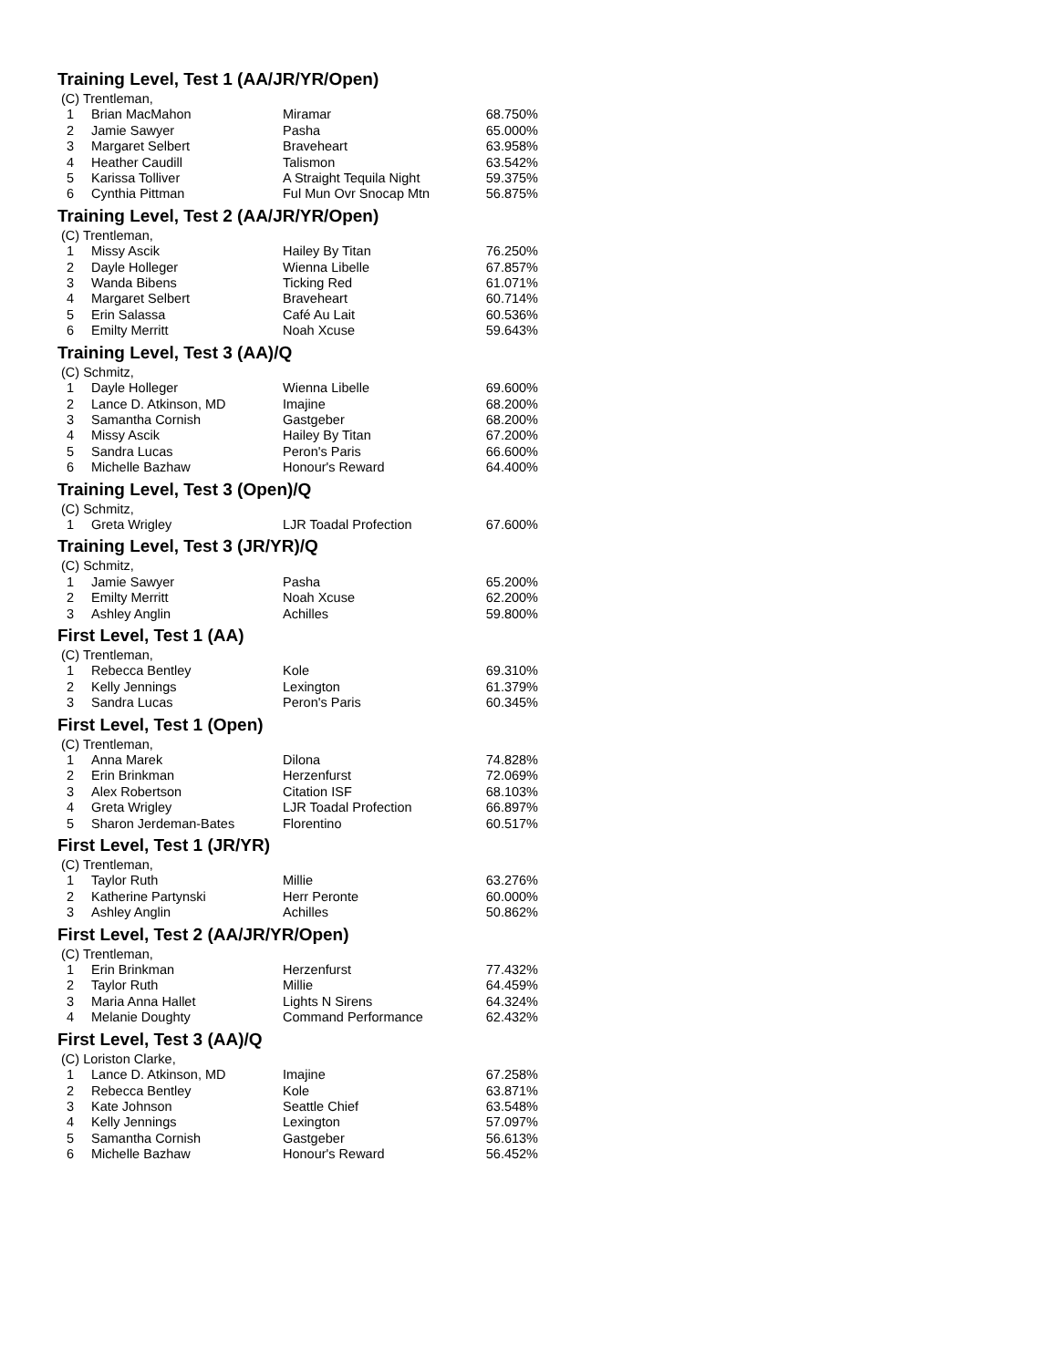Training Level, Test 1 (AA/JR/YR/Open)
| (C) Trentleman, | | | |
| 1 | Brian MacMahon | Miramar | 68.750% |
| 2 | Jamie Sawyer | Pasha | 65.000% |
| 3 | Margaret Selbert | Braveheart | 63.958% |
| 4 | Heather Caudill | Talismon | 63.542% |
| 5 | Karissa Tolliver | A Straight Tequila Night | 59.375% |
| 6 | Cynthia Pittman | Ful Mun Ovr Snocap Mtn | 56.875% |
Training Level, Test 2 (AA/JR/YR/Open)
| (C) Trentleman, | | | |
| 1 | Missy Ascik | Hailey By Titan | 76.250% |
| 2 | Dayle Holleger | Wienna Libelle | 67.857% |
| 3 | Wanda Bibens | Ticking Red | 61.071% |
| 4 | Margaret Selbert | Braveheart | 60.714% |
| 5 | Erin Salassa | Café Au Lait | 60.536% |
| 6 | Emilty Merritt | Noah Xcuse | 59.643% |
Training Level, Test 3 (AA)/Q
| (C) Schmitz, | | | |
| 1 | Dayle Holleger | Wienna Libelle | 69.600% |
| 2 | Lance D. Atkinson, MD | Imajine | 68.200% |
| 3 | Samantha Cornish | Gastgeber | 68.200% |
| 4 | Missy Ascik | Hailey By Titan | 67.200% |
| 5 | Sandra Lucas | Peron's Paris | 66.600% |
| 6 | Michelle Bazhaw | Honour's Reward | 64.400% |
Training Level, Test 3 (Open)/Q
| (C) Schmitz, | | | |
| 1 | Greta Wrigley | LJR Toadal Profection | 67.600% |
Training Level, Test 3 (JR/YR)/Q
| (C) Schmitz, | | | |
| 1 | Jamie Sawyer | Pasha | 65.200% |
| 2 | Emilty Merritt | Noah Xcuse | 62.200% |
| 3 | Ashley Anglin | Achilles | 59.800% |
First Level, Test 1 (AA)
| (C) Trentleman, | | | |
| 1 | Rebecca Bentley | Kole | 69.310% |
| 2 | Kelly Jennings | Lexington | 61.379% |
| 3 | Sandra Lucas | Peron's Paris | 60.345% |
First Level, Test 1 (Open)
| (C) Trentleman, | | | |
| 1 | Anna Marek | Dilona | 74.828% |
| 2 | Erin Brinkman | Herzenfurst | 72.069% |
| 3 | Alex Robertson | Citation ISF | 68.103% |
| 4 | Greta Wrigley | LJR Toadal Profection | 66.897% |
| 5 | Sharon Jerdeman-Bates | Florentino | 60.517% |
First Level, Test 1 (JR/YR)
| (C) Trentleman, | | | |
| 1 | Taylor Ruth | Millie | 63.276% |
| 2 | Katherine Partynski | Herr Peronte | 60.000% |
| 3 | Ashley Anglin | Achilles | 50.862% |
First Level, Test 2 (AA/JR/YR/Open)
| (C) Trentleman, | | | |
| 1 | Erin Brinkman | Herzenfurst | 77.432% |
| 2 | Taylor Ruth | Millie | 64.459% |
| 3 | Maria Anna Hallet | Lights N Sirens | 64.324% |
| 4 | Melanie Doughty | Command Performance | 62.432% |
First Level, Test 3 (AA)/Q
| (C) Loriston Clarke, | | | |
| 1 | Lance D. Atkinson, MD | Imajine | 67.258% |
| 2 | Rebecca Bentley | Kole | 63.871% |
| 3 | Kate Johnson | Seattle Chief | 63.548% |
| 4 | Kelly Jennings | Lexington | 57.097% |
| 5 | Samantha Cornish | Gastgeber | 56.613% |
| 6 | Michelle Bazhaw | Honour's Reward | 56.452% |